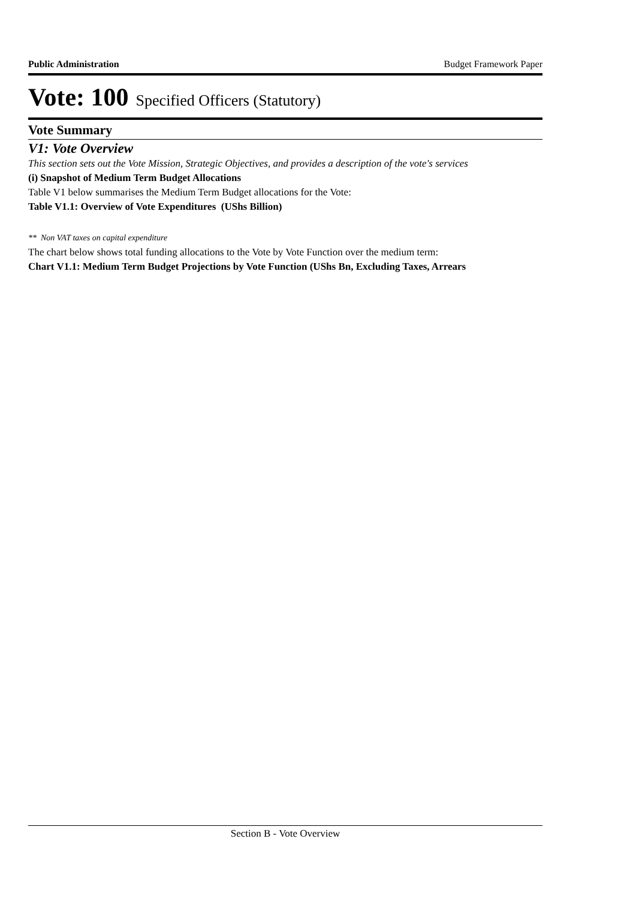Public Administration Budget Framework Paper
Vote: 100 Specified Officers (Statutory)
Vote Summary
V1: Vote Overview
This section sets out the Vote Mission, Strategic Objectives, and provides a description of the vote's services
(i) Snapshot of Medium Term Budget Allocations
Table V1 below summarises the Medium Term Budget allocations for the Vote:
Table V1.1: Overview of Vote Expenditures (UShs Billion)
** Non VAT taxes on capital expenditure
The chart below shows total funding allocations to the Vote by Vote Function over the medium term:
Chart V1.1: Medium Term Budget Projections by Vote Function (UShs Bn, Excluding Taxes, Arrears
Section B - Vote Overview